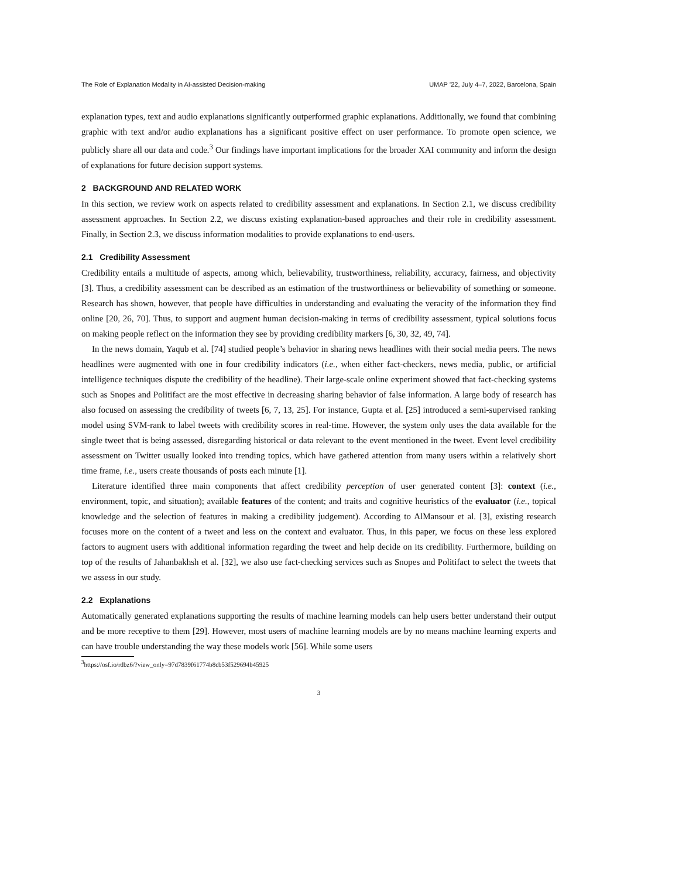The Role of Explanation Modality in AI-assisted Decision-making UMAP ’22, July 4–7, 2022, Barcelona, Spain
explanation types, text and audio explanations significantly outperformed graphic explanations. Additionally, we found that combining graphic with text and/or audio explanations has a significant positive effect on user performance. To promote open science, we publicly share all our data and code.<sup>3</sup> Our findings have important implications for the broader XAI community and inform the design of explanations for future decision support systems.
2 BACKGROUND AND RELATED WORK
In this section, we review work on aspects related to credibility assessment and explanations. In Section 2.1, we discuss credibility assessment approaches. In Section 2.2, we discuss existing explanation-based approaches and their role in credibility assessment. Finally, in Section 2.3, we discuss information modalities to provide explanations to end-users.
2.1 Credibility Assessment
Credibility entails a multitude of aspects, among which, believability, trustworthiness, reliability, accuracy, fairness, and objectivity [3]. Thus, a credibility assessment can be described as an estimation of the trustworthiness or believability of something or someone. Research has shown, however, that people have difficulties in understanding and evaluating the veracity of the information they find online [20, 26, 70]. Thus, to support and augment human decision-making in terms of credibility assessment, typical solutions focus on making people reflect on the information they see by providing credibility markers [6, 30, 32, 49, 74].
In the news domain, Yaqub et al. [74] studied people’s behavior in sharing news headlines with their social media peers. The news headlines were augmented with one in four credibility indicators (i.e., when either fact-checkers, news media, public, or artificial intelligence techniques dispute the credibility of the headline). Their large-scale online experiment showed that fact-checking systems such as Snopes and Politifact are the most effective in decreasing sharing behavior of false information. A large body of research has also focused on assessing the credibility of tweets [6, 7, 13, 25]. For instance, Gupta et al. [25] introduced a semi-supervised ranking model using SVM-rank to label tweets with credibility scores in real-time. However, the system only uses the data available for the single tweet that is being assessed, disregarding historical or data relevant to the event mentioned in the tweet. Event level credibility assessment on Twitter usually looked into trending topics, which have gathered attention from many users within a relatively short time frame, i.e., users create thousands of posts each minute [1].
Literature identified three main components that affect credibility perception of user generated content [3]: context (i.e., environment, topic, and situation); available features of the content; and traits and cognitive heuristics of the evaluator (i.e., topical knowledge and the selection of features in making a credibility judgement). According to AlMansour et al. [3], existing research focuses more on the content of a tweet and less on the context and evaluator. Thus, in this paper, we focus on these less explored factors to augment users with additional information regarding the tweet and help decide on its credibility. Furthermore, building on top of the results of Jahanbakhsh et al. [32], we also use fact-checking services such as Snopes and Politifact to select the tweets that we assess in our study.
2.2 Explanations
Automatically generated explanations supporting the results of machine learning models can help users better understand their output and be more receptive to them [29]. However, most users of machine learning models are by no means machine learning experts and can have trouble understanding the way these models work [56]. While some users
<sup>3</sup> https://osf.io/rdbz6/?view_only=97d7839f61774b8cb53f529694b45925
3